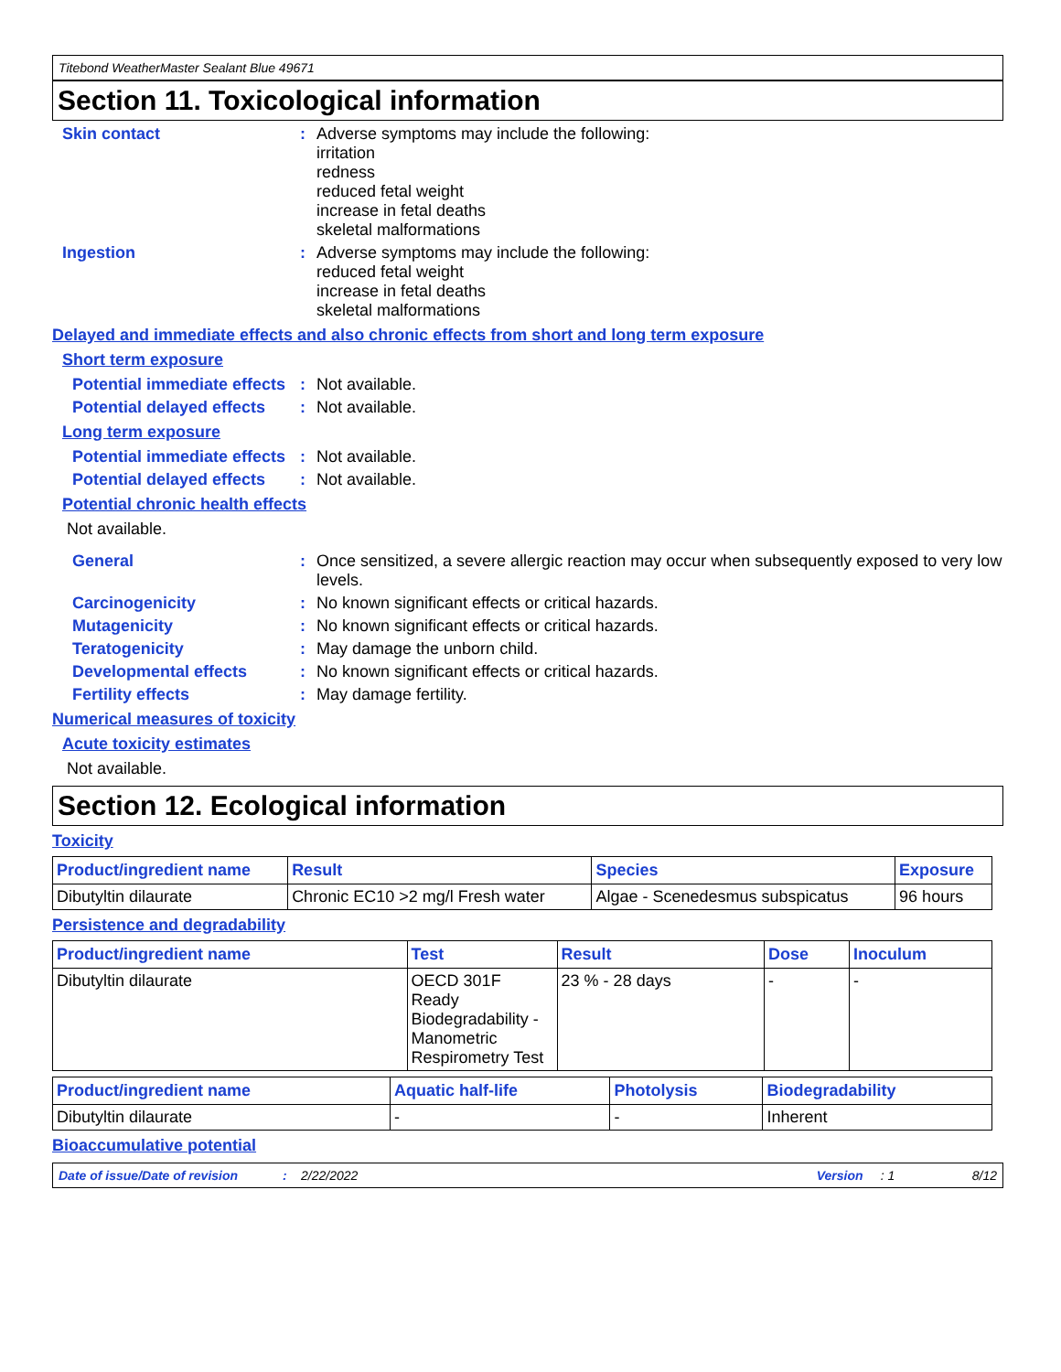Titebond WeatherMaster Sealant Blue 49671
Section 11. Toxicological information
Skin contact : Adverse symptoms may include the following:
irritation
redness
reduced fetal weight
increase in fetal deaths
skeletal malformations
Ingestion : Adverse symptoms may include the following:
reduced fetal weight
increase in fetal deaths
skeletal malformations
Delayed and immediate effects and also chronic effects from short and long term exposure
Short term exposure
Potential immediate effects
: Not available.
Potential delayed effects
: Not available.
Long term exposure
Potential immediate effects
: Not available.
Potential delayed effects
: Not available.
Potential chronic health effects
Not available.
General : Once sensitized, a severe allergic reaction may occur when subsequently exposed to very low levels.
Carcinogenicity : No known significant effects or critical hazards.
Mutagenicity : No known significant effects or critical hazards.
Teratogenicity : May damage the unborn child.
Developmental effects : No known significant effects or critical hazards.
Fertility effects : May damage fertility.
Numerical measures of toxicity
Acute toxicity estimates
Not available.
Section 12. Ecological information
Toxicity
| Product/ingredient name | Result | Species | Exposure |
| --- | --- | --- | --- |
| Dibutyltin dilaurate | Chronic EC10 >2 mg/l Fresh water | Algae - Scenedesmus subspicatus | 96 hours |
Persistence and degradability
| Product/ingredient name | Test | Result | Dose | Inoculum |
| --- | --- | --- | --- | --- |
| Dibutyltin dilaurate | OECD 301F Ready Biodegradability - Manometric Respirometry Test | 23 % - 28 days | - | - |
| Product/ingredient name | Aquatic half-life | Photolysis | Biodegradability |
| --- | --- | --- | --- |
| Dibutyltin dilaurate | - | - | Inherent |
Bioaccumulative potential
Date of issue/Date of revision: 2/22/2022 Version: 1 8/12